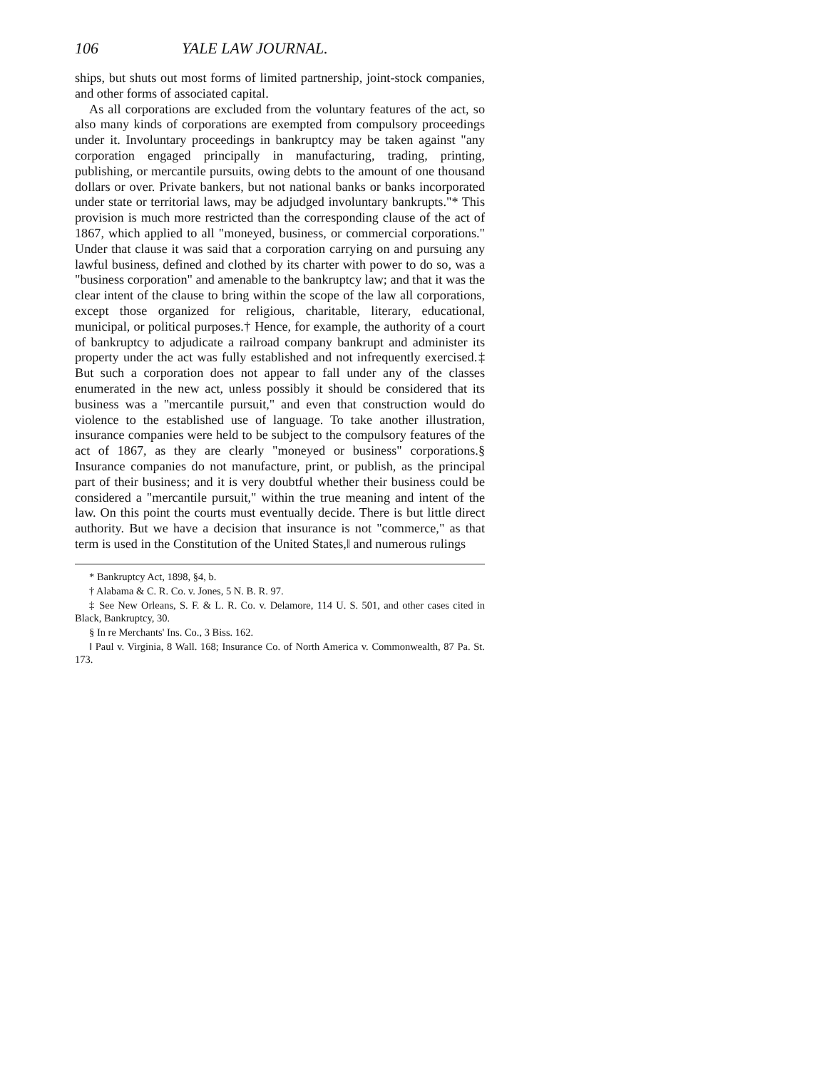106 YALE LAW JOURNAL.
ships, but shuts out most forms of limited partnership, joint-stock companies, and other forms of associated capital.
As all corporations are excluded from the voluntary features of the act, so also many kinds of corporations are exempted from compulsory proceedings under it. Involuntary proceedings in bankruptcy may be taken against "any corporation engaged principally in manufacturing, trading, printing, publishing, or mercantile pursuits, owing debts to the amount of one thousand dollars or over. Private bankers, but not national banks or banks incorporated under state or territorial laws, may be adjudged involuntary bankrupts."* This provision is much more restricted than the corresponding clause of the act of 1867, which applied to all "moneyed, business, or commercial corporations." Under that clause it was said that a corporation carrying on and pursuing any lawful business, defined and clothed by its charter with power to do so, was a "business corporation" and amenable to the bankruptcy law; and that it was the clear intent of the clause to bring within the scope of the law all corporations, except those organized for religious, charitable, literary, educational, municipal, or political purposes.† Hence, for example, the authority of a court of bankruptcy to adjudicate a railroad company bankrupt and administer its property under the act was fully established and not infrequently exercised.‡ But such a corporation does not appear to fall under any of the classes enumerated in the new act, unless possibly it should be considered that its business was a "mercantile pursuit," and even that construction would do violence to the established use of language. To take another illustration, insurance companies were held to be subject to the compulsory features of the act of 1867, as they are clearly "moneyed or business" corporations.§ Insurance companies do not manufacture, print, or publish, as the principal part of their business; and it is very doubtful whether their business could be considered a "mercantile pursuit," within the true meaning and intent of the law. On this point the courts must eventually decide. There is but little direct authority. But we have a decision that insurance is not "commerce," as that term is used in the Constitution of the United States,‖ and numerous rulings
* Bankruptcy Act, 1898, §4, b.
† Alabama & C. R. Co. v. Jones, 5 N. B. R. 97.
‡ See New Orleans, S. F. & L. R. Co. v. Delamore, 114 U. S. 501, and other cases cited in Black, Bankruptcy, 30.
§ In re Merchants' Ins. Co., 3 Biss. 162.
‖ Paul v. Virginia, 8 Wall. 168; Insurance Co. of North America v. Commonwealth, 87 Pa. St. 173.